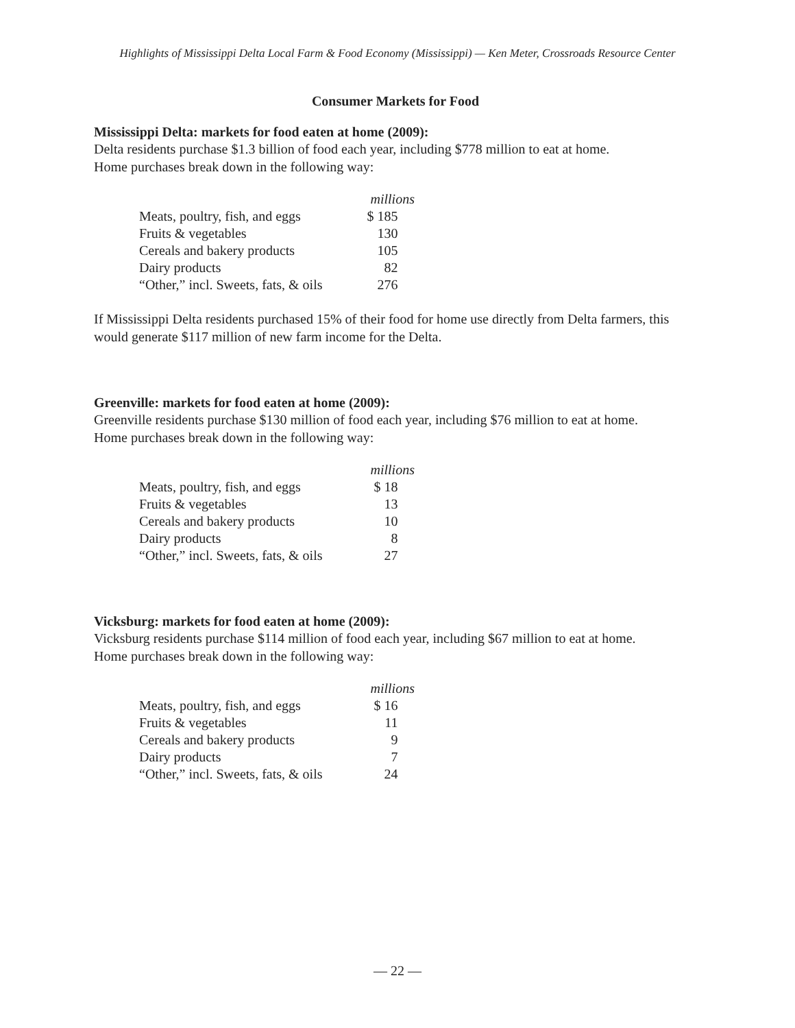Highlights of Mississippi Delta Local Farm & Food Economy (Mississippi) — Ken Meter, Crossroads Resource Center
Consumer Markets for Food
Mississippi Delta: markets for food eaten at home (2009):
Delta residents purchase $1.3 billion of food each year, including $778 million to eat at home.
Home purchases break down in the following way:
| | millions |
| Meats, poultry, fish, and eggs | $ 185 |
| Fruits & vegetables | 130 |
| Cereals and bakery products | 105 |
| Dairy products | 82 |
| “Other,” incl. Sweets, fats, & oils | 276 |
If Mississippi Delta residents purchased 15% of their food for home use directly from Delta farmers, this would generate $117 million of new farm income for the Delta.
Greenville: markets for food eaten at home (2009):
Greenville residents purchase $130 million of food each year, including $76 million to eat at home.
Home purchases break down in the following way:
| | millions |
| Meats, poultry, fish, and eggs | $ 18 |
| Fruits & vegetables | 13 |
| Cereals and bakery products | 10 |
| Dairy products | 8 |
| “Other,” incl. Sweets, fats, & oils | 27 |
Vicksburg: markets for food eaten at home (2009):
Vicksburg residents purchase $114 million of food each year, including $67 million to eat at home.
Home purchases break down in the following way:
| | millions |
| Meats, poultry, fish, and eggs | $ 16 |
| Fruits & vegetables | 11 |
| Cereals and bakery products | 9 |
| Dairy products | 7 |
| “Other,” incl. Sweets, fats, & oils | 24 |
— 22 —